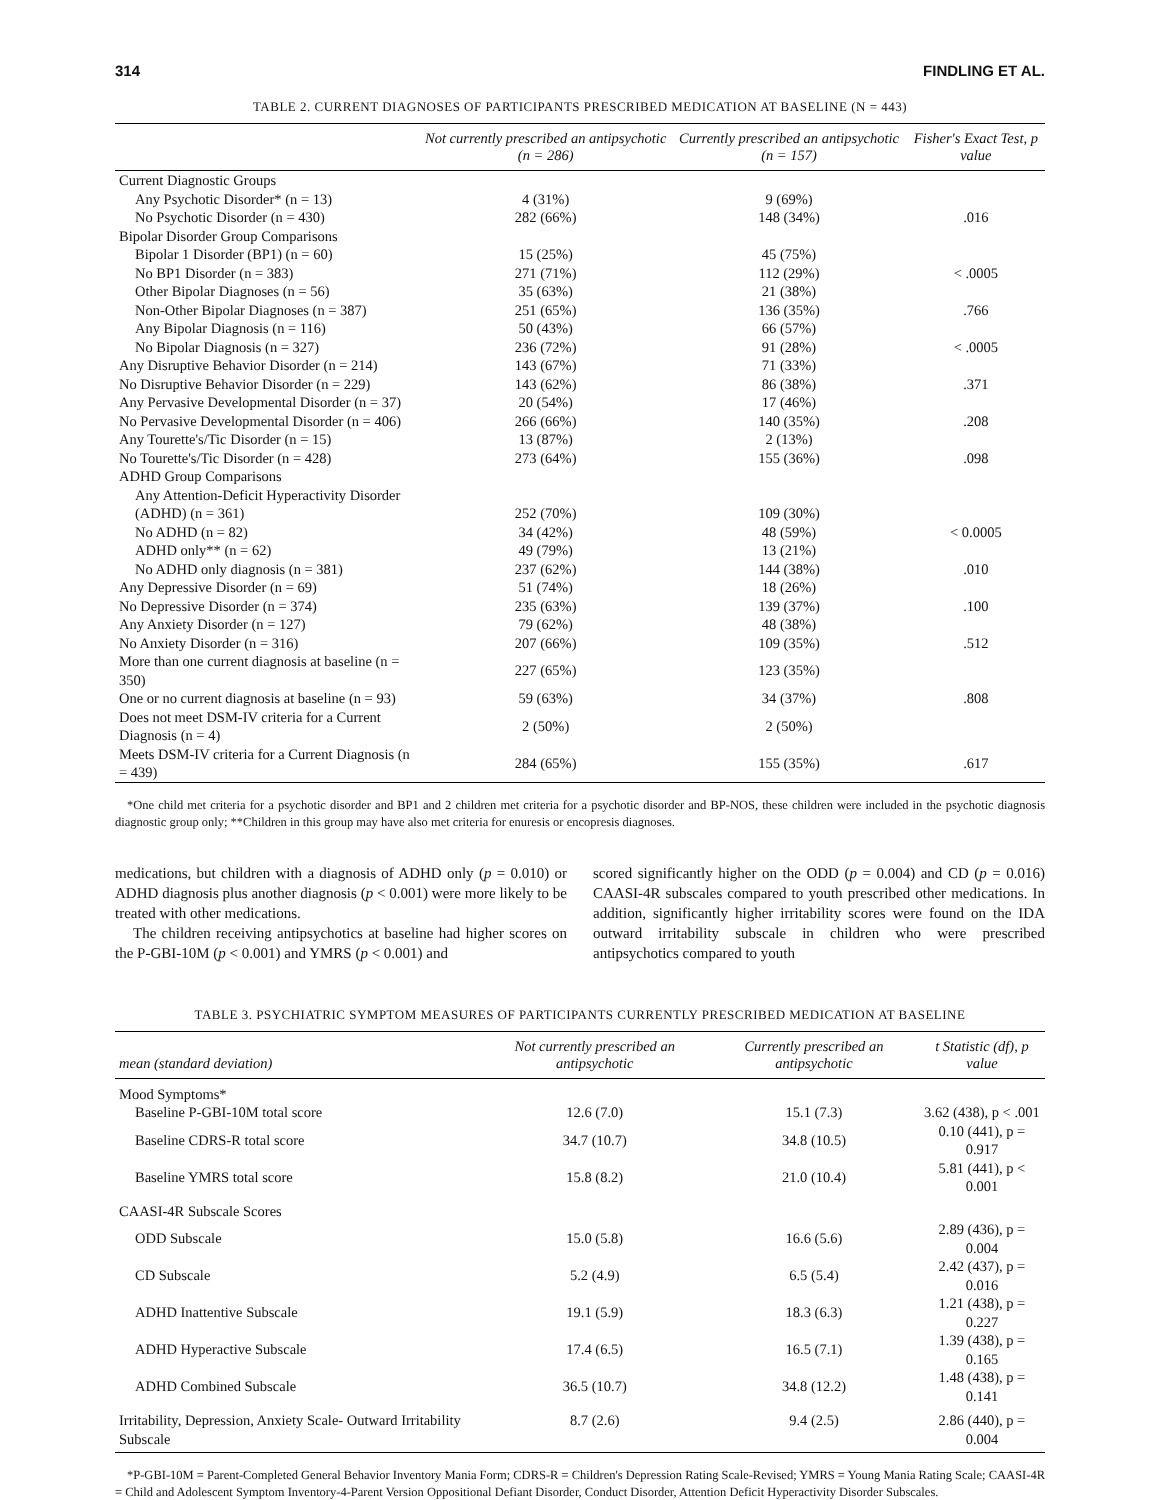314 FINDLING ET AL.
TABLE 2. CURRENT DIAGNOSES OF PARTICIPANTS PRESCRIBED MEDICATION AT BASELINE (N = 443)
| | Not currently prescribed an antipsychotic (n = 286) | Currently prescribed an antipsychotic (n = 157) | Fisher's Exact Test, p value |
| --- | --- | --- | --- |
| Current Diagnostic Groups | | | |
| Any Psychotic Disorder* (n = 13) | 4 (31%) | 9 (69%) | |
| No Psychotic Disorder (n = 430) | 282 (66%) | 148 (34%) | .016 |
| Bipolar Disorder Group Comparisons | | | |
| Bipolar 1 Disorder (BP1) (n = 60) | 15 (25%) | 45 (75%) | |
| No BP1 Disorder (n = 383) | 271 (71%) | 112 (29%) | < .0005 |
| Other Bipolar Diagnoses (n = 56) | 35 (63%) | 21 (38%) | |
| Non-Other Bipolar Diagnoses (n = 387) | 251 (65%) | 136 (35%) | .766 |
| Any Bipolar Diagnosis (n = 116) | 50 (43%) | 66 (57%) | |
| No Bipolar Diagnosis (n = 327) | 236 (72%) | 91 (28%) | < .0005 |
| Any Disruptive Behavior Disorder (n = 214) | 143 (67%) | 71 (33%) | |
| No Disruptive Behavior Disorder (n = 229) | 143 (62%) | 86 (38%) | .371 |
| Any Pervasive Developmental Disorder (n = 37) | 20 (54%) | 17 (46%) | |
| No Pervasive Developmental Disorder (n = 406) | 266 (66%) | 140 (35%) | .208 |
| Any Tourette's/Tic Disorder (n = 15) | 13 (87%) | 2 (13%) | |
| No Tourette's/Tic Disorder (n = 428) | 273 (64%) | 155 (36%) | .098 |
| ADHD Group Comparisons | | | |
| Any Attention-Deficit Hyperactivity Disorder (ADHD) (n = 361) | 252 (70%) | 109 (30%) | |
| No ADHD (n = 82) | 34 (42%) | 48 (59%) | < 0.0005 |
| ADHD only** (n = 62) | 49 (79%) | 13 (21%) | |
| No ADHD only diagnosis (n = 381) | 237 (62%) | 144 (38%) | .010 |
| Any Depressive Disorder (n = 69) | 51 (74%) | 18 (26%) | |
| No Depressive Disorder (n = 374) | 235 (63%) | 139 (37%) | .100 |
| Any Anxiety Disorder (n = 127) | 79 (62%) | 48 (38%) | |
| No Anxiety Disorder (n = 316) | 207 (66%) | 109 (35%) | .512 |
| More than one current diagnosis at baseline (n = 350) | 227 (65%) | 123 (35%) | |
| One or no current diagnosis at baseline (n = 93) | 59 (63%) | 34 (37%) | .808 |
| Does not meet DSM-IV criteria for a Current Diagnosis (n = 4) | 2 (50%) | 2 (50%) | |
| Meets DSM-IV criteria for a Current Diagnosis (n = 439) | 284 (65%) | 155 (35%) | .617 |
*One child met criteria for a psychotic disorder and BP1 and 2 children met criteria for a psychotic disorder and BP-NOS, these children were included in the psychotic diagnosis diagnostic group only; **Children in this group may have also met criteria for enuresis or encopresis diagnoses.
medications, but children with a diagnosis of ADHD only (p = 0.010) or ADHD diagnosis plus another diagnosis (p < 0.001) were more likely to be treated with other medications.
The children receiving antipsychotics at baseline had higher scores on the P-GBI-10M (p < 0.001) and YMRS (p < 0.001) and
scored significantly higher on the ODD (p = 0.004) and CD (p = 0.016) CAASI-4R subscales compared to youth prescribed other medications. In addition, significantly higher irritability scores were found on the IDA outward irritability subscale in children who were prescribed antipsychotics compared to youth
TABLE 3. PSYCHIATRIC SYMPTOM MEASURES OF PARTICIPANTS CURRENTLY PRESCRIBED MEDICATION AT BASELINE
| mean (standard deviation) | Not currently prescribed an antipsychotic | Currently prescribed an antipsychotic | t Statistic (df), p value |
| --- | --- | --- | --- |
| Mood Symptoms* | | | |
| Baseline P-GBI-10M total score | 12.6 (7.0) | 15.1 (7.3) | 3.62 (438), p < .001 |
| Baseline CDRS-R total score | 34.7 (10.7) | 34.8 (10.5) | 0.10 (441), p = 0.917 |
| Baseline YMRS total score | 15.8 (8.2) | 21.0 (10.4) | 5.81 (441), p < 0.001 |
| CAASI-4R Subscale Scores | | | |
| ODD Subscale | 15.0 (5.8) | 16.6 (5.6) | 2.89 (436), p = 0.004 |
| CD Subscale | 5.2 (4.9) | 6.5 (5.4) | 2.42 (437), p = 0.016 |
| ADHD Inattentive Subscale | 19.1 (5.9) | 18.3 (6.3) | 1.21 (438), p = 0.227 |
| ADHD Hyperactive Subscale | 17.4 (6.5) | 16.5 (7.1) | 1.39 (438), p = 0.165 |
| ADHD Combined Subscale | 36.5 (10.7) | 34.8 (12.2) | 1.48 (438), p = 0.141 |
| Irritability, Depression, Anxiety Scale- Outward Irritability Subscale | 8.7 (2.6) | 9.4 (2.5) | 2.86 (440), p = 0.004 |
*P-GBI-10M = Parent-Completed General Behavior Inventory Mania Form; CDRS-R = Children's Depression Rating Scale-Revised; YMRS = Young Mania Rating Scale; CAASI-4R = Child and Adolescent Symptom Inventory-4-Parent Version Oppositional Defiant Disorder, Conduct Disorder, Attention Deficit Hyperactivity Disorder Subscales.